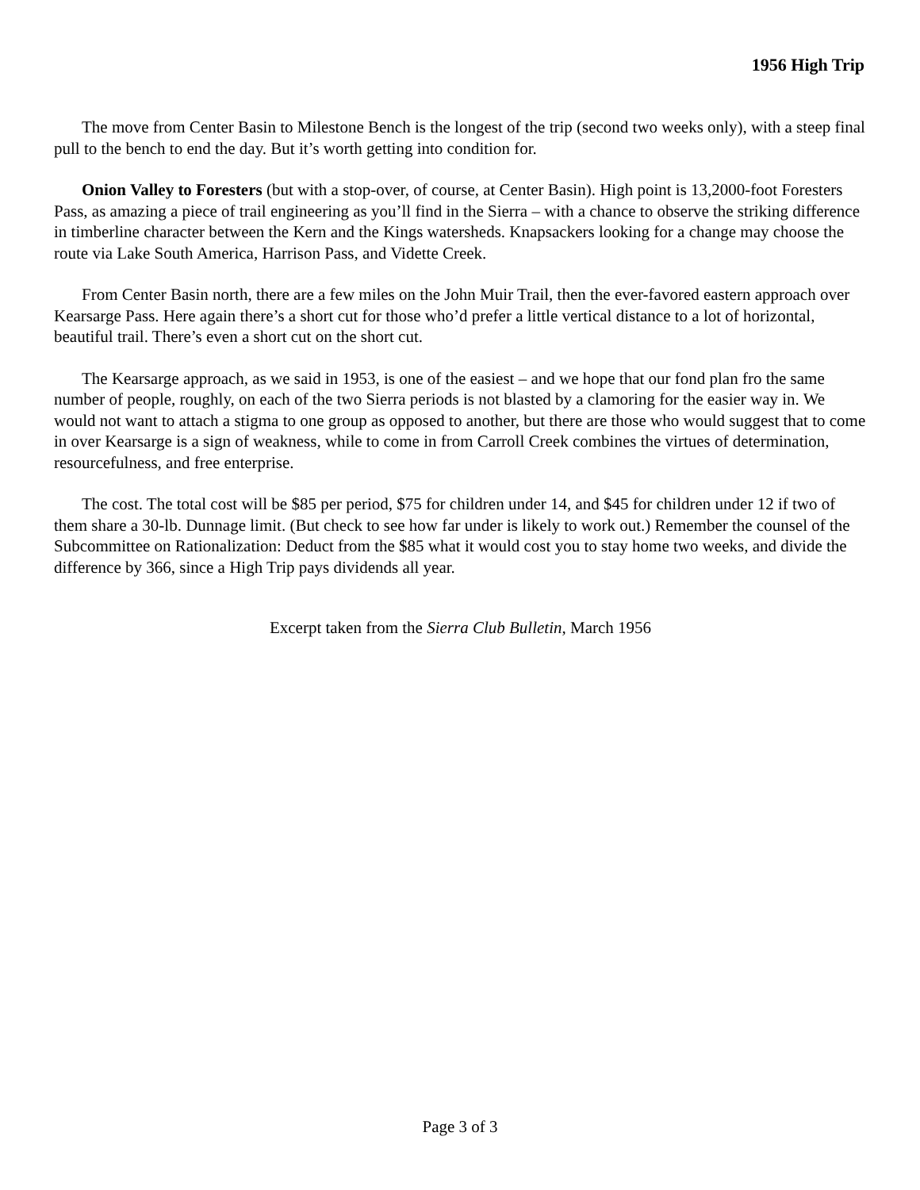1956 High Trip
The move from Center Basin to Milestone Bench is the longest of the trip (second two weeks only), with a steep final pull to the bench to end the day. But it’s worth getting into condition for.
Onion Valley to Foresters (but with a stop-over, of course, at Center Basin). High point is 13,2000-foot Foresters Pass, as amazing a piece of trail engineering as you’ll find in the Sierra – with a chance to observe the striking difference in timberline character between the Kern and the Kings watersheds. Knapsackers looking for a change may choose the route via Lake South America, Harrison Pass, and Vidette Creek.
From Center Basin north, there are a few miles on the John Muir Trail, then the ever-favored eastern approach over Kearsarge Pass. Here again there’s a short cut for those who’d prefer a little vertical distance to a lot of horizontal, beautiful trail. There’s even a short cut on the short cut.
The Kearsarge approach, as we said in 1953, is one of the easiest – and we hope that our fond plan fro the same number of people, roughly, on each of the two Sierra periods is not blasted by a clamoring for the easier way in. We would not want to attach a stigma to one group as opposed to another, but there are those who would suggest that to come in over Kearsarge is a sign of weakness, while to come in from Carroll Creek combines the virtues of determination, resourcefulness, and free enterprise.
The cost. The total cost will be $85 per period, $75 for children under 14, and $45 for children under 12 if two of them share a 30-lb. Dunnage limit. (But check to see how far under is likely to work out.) Remember the counsel of the Subcommittee on Rationalization: Deduct from the $85 what it would cost you to stay home two weeks, and divide the difference by 366, since a High Trip pays dividends all year.
Excerpt taken from the Sierra Club Bulletin, March 1956
Page 3 of 3